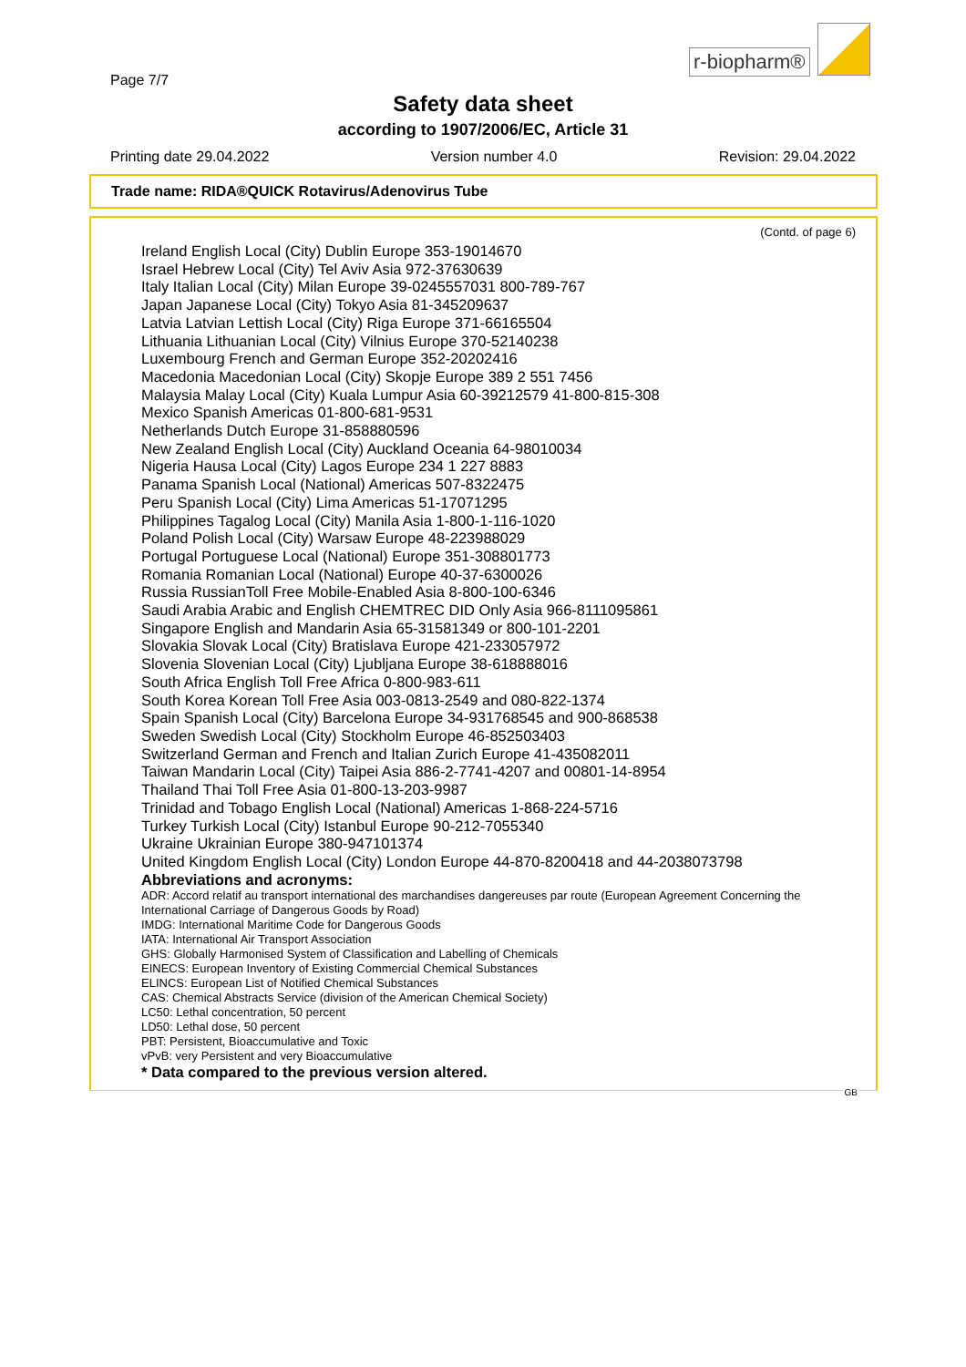Page 7/7
r-biopharm®
Safety data sheet
according to 1907/2006/EC, Article 31
Printing date 29.04.2022 Version number 4.0 Revision: 29.04.2022
Trade name: RIDA®QUICK Rotavirus/Adenovirus Tube
(Contd. of page 6)
Ireland English Local (City) Dublin Europe 353-19014670
Israel Hebrew Local (City) Tel Aviv Asia 972-37630639
Italy Italian Local (City) Milan Europe 39-0245557031 800-789-767
Japan Japanese Local (City) Tokyo Asia 81-345209637
Latvia Latvian Lettish Local (City) Riga Europe 371-66165504
Lithuania Lithuanian Local (City) Vilnius Europe 370-52140238
Luxembourg French and German Europe 352-20202416
Macedonia Macedonian Local (City) Skopje Europe 389 2 551 7456
Malaysia Malay Local (City) Kuala Lumpur Asia 60-39212579 41-800-815-308
Mexico Spanish Americas 01-800-681-9531
Netherlands Dutch Europe 31-858880596
New Zealand English Local (City) Auckland Oceania 64-98010034
Nigeria Hausa Local (City) Lagos Europe 234 1 227 8883
Panama Spanish Local (National) Americas 507-8322475
Peru Spanish Local (City) Lima Americas 51-17071295
Philippines Tagalog Local (City) Manila Asia 1-800-1-116-1020
Poland Polish Local (City) Warsaw Europe 48-223988029
Portugal Portuguese Local (National) Europe 351-308801773
Romania Romanian Local (National) Europe 40-37-6300026
Russia RussianToll Free Mobile-Enabled Asia 8-800-100-6346
Saudi Arabia Arabic and English CHEMTREC DID Only Asia 966-8111095861
Singapore English and Mandarin Asia 65-31581349 or 800-101-2201
Slovakia Slovak Local (City) Bratislava Europe 421-233057972
Slovenia Slovenian Local (City) Ljubljana Europe 38-618888016
South Africa English Toll Free Africa 0-800-983-611
South Korea Korean Toll Free Asia 003-0813-2549 and 080-822-1374
Spain Spanish Local (City) Barcelona Europe 34-931768545 and 900-868538
Sweden Swedish Local (City) Stockholm Europe 46-852503403
Switzerland German and French and Italian Zurich Europe 41-435082011
Taiwan Mandarin Local (City) Taipei Asia 886-2-7741-4207 and 00801-14-8954
Thailand Thai Toll Free Asia 01-800-13-203-9987
Trinidad and Tobago English Local (National) Americas 1-868-224-5716
Turkey Turkish Local (City) Istanbul Europe 90-212-7055340
Ukraine Ukrainian Europe 380-947101374
United Kingdom English Local (City) London Europe 44-870-8200418 and 44-2038073798
Abbreviations and acronyms:
ADR: Accord relatif au transport international des marchandises dangereuses par route (European Agreement Concerning the International Carriage of Dangerous Goods by Road)
IMDG: International Maritime Code for Dangerous Goods
IATA: International Air Transport Association
GHS: Globally Harmonised System of Classification and Labelling of Chemicals
EINECS: European Inventory of Existing Commercial Chemical Substances
ELINCS: European List of Notified Chemical Substances
CAS: Chemical Abstracts Service (division of the American Chemical Society)
LC50: Lethal concentration, 50 percent
LD50: Lethal dose, 50 percent
PBT: Persistent, Bioaccumulative and Toxic
vPvB: very Persistent and very Bioaccumulative
* Data compared to the previous version altered.
GB